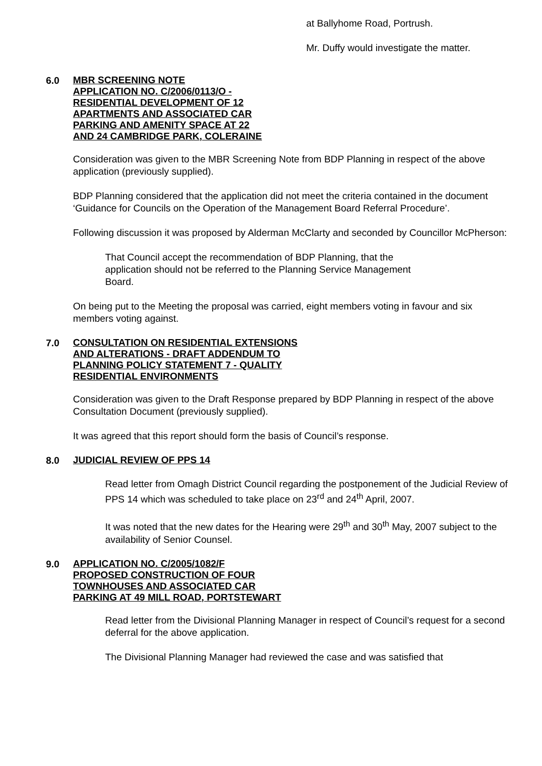at Ballyhome Road, Portrush.
Mr. Duffy would investigate the matter.
6.0
MBR SCREENING NOTE
APPLICATION NO. C/2006/0113/O -
RESIDENTIAL DEVELOPMENT OF 12
APARTMENTS AND ASSOCIATED CAR
PARKING AND AMENITY SPACE AT 22
AND 24 CAMBRIDGE PARK, COLERAINE
Consideration was given to the MBR Screening Note from BDP Planning in respect of the above application (previously supplied).
BDP Planning considered that the application did not meet the criteria contained in the document ‘Guidance for Councils on the Operation of the Management Board Referral Procedure’.
Following discussion it was proposed by Alderman McClarty and seconded by Councillor McPherson:
That Council accept the recommendation of BDP Planning, that the application should not be referred to the Planning Service Management Board.
On being put to the Meeting the proposal was carried, eight members voting in favour and six members voting against.
7.0
CONSULTATION ON RESIDENTIAL EXTENSIONS
AND ALTERATIONS - DRAFT ADDENDUM TO
PLANNING POLICY STATEMENT 7 - QUALITY
RESIDENTIAL ENVIRONMENTS
Consideration was given to the Draft Response prepared by BDP Planning in respect of the above Consultation Document (previously supplied).
It was agreed that this report should form the basis of Council’s response.
8.0
JUDICIAL REVIEW OF PPS 14
Read letter from Omagh District Council regarding the postponement of the Judicial Review of PPS 14 which was scheduled to take place on 23<sup>rd</sup> and 24<sup>th</sup> April, 2007.
It was noted that the new dates for the Hearing were 29<sup>th</sup> and 30<sup>th</sup> May, 2007 subject to the availability of Senior Counsel.
9.0
APPLICATION NO. C/2005/1082/F
PROPOSED CONSTRUCTION OF FOUR
TOWNHOUSES AND ASSOCIATED CAR
PARKING AT 49 MILL ROAD, PORTSTEWART
Read letter from the Divisional Planning Manager in respect of Council’s request for a second deferral for the above application.
The Divisional Planning Manager had reviewed the case and was satisfied that